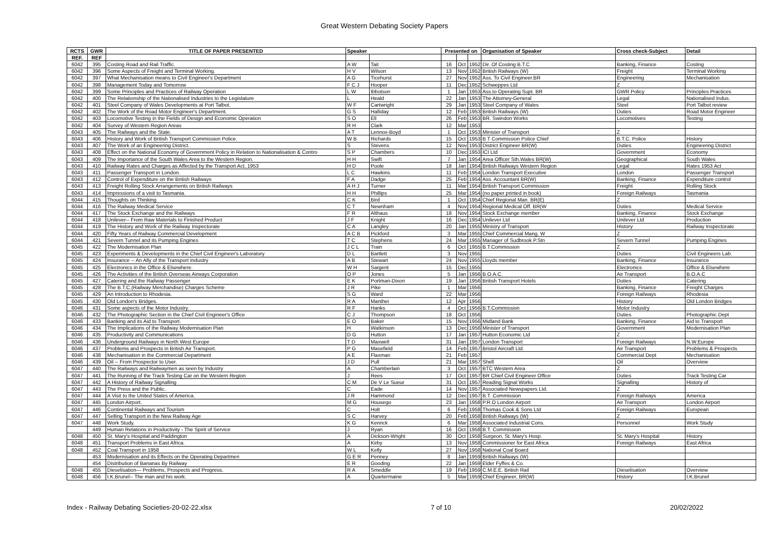Great Western Debating Society Papers
| RCTS | GWR | TITLE OF PAPER PRESENTED | Speaker | | Presented on | | | Organisation of Speaker | Cross check-Subject | Detail |
| --- | --- | --- | --- | --- | --- | --- | --- | --- | --- | --- |
| REF. | REF | | | | | | | | | |
| 6042 | 395 | Costing Road and Rail Traffic. | A W | Tait | 16 | Oct | 1952 | Dir. Of Costing B.T.C | Banking, Finance | Costing |
| 6042 | 396 | Some Aspects of Freight and Terminal Working. | H V | Wilson | 13 | Nov | 1952 | British Railways (W) | Freight | Terminal Working |
| 6042 | 397 | What Mechanisation means to Civil Engineer's Department | A G | Ticehurst | 27 | Nov | 1952 | Ass. To Civil Engineer.BR | Engineering | Mechanisation |
| 6042 | 398 | Management Today and Tomorrow | F C J | Hooper | 11 | Dec | 1952 | Schweppes Ltd | Z | |
| 6042 | 399 | Some Principles and Practices of Railway Operation | L W | Ibbotson | 1 | Jan | 1953 | Ass.to Operating Supt. BR | GWR Policy | Principles Practices |
| 6042 | 400 | The Relationship of the Nationalised Industries to the Legislature | L | Heald | 22 | Jan | 1953 | The Attorney-General | Legal | Nationalised Indus. |
| 6042 | 401 | Steel Company of Wales Developments at Port Talbot. | W F | Cartwright | 29 | Jan | 1953 | Steel Company of Wales | Steel | Port Talbot review |
| 6042 | 402 | The Work of the Road Motor Engineer's Department. | G S | Halliday | 12 | Feb | 1953 | British Railways (W) | Duties | Road Motor Engineer |
| 6042 | 403 | Locomotive Testing in the Fields of Design and Economic Operation | S O | Ell | 26 | Feb | 1953 | BR. Swindon Works | Locomotives | Testing |
| 6042 | 404 | Survey of Western Region Areas | R H | Clark | 12 | Mar | 1953 | | | |
| 6043 | 405 | The Railways and the State. | A T | Lennox-Boyd | 1 | Oct | 1953 | Minister of Transport | Z | |
| 6043 | 406 | History and Work of British Transport Commission Police. | W B | Richards | 15 | Oct | 1953 | B T Commission Police Chief | B.T.C. Police | History |
| 6043 | 407 | The Work of an Engineering District. | S | Stevens | 12 | Nov | 1953 | District Engineer BR(W) | Duties | Engineering District |
| 6043 | 408 | Effect on the National Economy of Government Policy in Relation to Nationalisation & Contro | S P | Chambers | 10 | Dec | 1953 | ICI Ltd | Government | Economy |
| 6043 | 409 | The Importance of the South Wales Area to the Western Region. | H H | Swift | 7 | Jan | 1954 | Area Officer Sth.Wales BR(W) | Geographical | South Wales |
| 6043 | 410 | Railway Rates and Charges as Affected by the Transport Act, 1953 | H D | Poole | 18 | Jan | 1954 | British Railways Western Region | Legal | Rates 1953 Act |
| 6043 | 411 | Passenger Transport in London. | L C | Hawkins | 11 | Feb | 1954 | London Transport Executive | London | Passenger Transport |
| 6043 | 412 | Control of Expenditure on the British Railways | F A | Dadge | 25 | Feb | 1954 | Ass. Accountant BR(W) | Banking, Finance | Expenditure control |
| 6043 | 413 | Freight Rolling Stock Arrangements on British Railways | A H J | Turner | 11 | Mar | 1954 | British Transport Commission | Freight | Rolling Stock |
| 6043 | 414 | Impressions of a visit to Tasmania. | H H | Phillips | 25 | Mar | 1954 | (no paper printed in book) | Foreign Railways | Tasmania |
| 6044 | 415 | Thoughts on Thinking | C K | Bird | 1 | Oct | 1954 | Chief Regional Man. BR(E) | Z | |
| 6044 | 416 | The Railway Medical Service | C T | Newnham | 4 | Nov | 1954 | Regional Medical Off. BR(W | Duties | Medical Service |
| 6044 | 417 | The Stock Exchange and the Railways | F R | Althaus | 18 | Nov | 1954 | Stock Exchange member | Banking, Finance | Stock Exchange |
| 6044 | 418 | Unilever-- From Raw Materials to Finished Product | J F | Knight | 16 | Dec | 1954 | Unilever Ltd | Unilever Ltd | Production |
| 6044 | 419 | The History and Work of the Railway Inspectorate | C A | Langley | 20 | Jan | 1955 | Ministry of Transport | History | Railway Inspectorate |
| 6044 | 420 | Fifty Years of Railway Commercial Development | A C B | Pickford | 3 | Mar | 1955 | Chief Commercial Mang. W | Z | |
| 6044 | 421 | Severn Tunnel and its Pumping Engines | T C | Stephens | 24 | Mar | 1955 | Manager of Sudbrook P.Stn | Severn Tunnel | Pumping Engines |
| 6045 | 422 | The Modernisation Plan | J C L | Train | 6 | Oct | 1955 | B.T.Commission | Z | |
| 6045 | 423 | Experiments & Developments in the Chief Civil Engineer's Laboratory | D L | Bartlett | 3 | Nov | 1955 | | Duties | Civil Engineers Lab. |
| 6045 | 424 | Insurance -- An Ally of the Transport Industry | A B | Stewart | 24 | Nov | 1955 | Lloyds member | Banking, Finance | Insurance |
| 6045 | 425 | Electronics in the Office & Elsewhere. | W H | Sargent | 15 | Dec | 1955 | | Electronics | Office & Elsewhere |
| 6045 | 426 | The Activities of the British Overseas Airways Corporation | O P | Jones | 5 | Jan | 1956 | B.O.A.C. | Air Transport | B.O.A.C |
| 6045 | 427 | Catering and the Railway Passenger | E K | Portman-Dixon | 19 | Jan | 1956 | British Transport Hotels | Duties | Catering |
| 6045 | 428 | The B.T.C.(Railway Merchandise) Charges Scheme | J R | Pike | 1 | Mar | 1956 | | Banking, Finance | Freight Charges |
| 6045 | 429 | An Introduction to Rhodesia. | S G | Ward | 22 | Mar | 1956 | | Foreign Railways | Rhodesia |
| 6045 | 430 | Old London's Bridges. | R A | Manthei | 12 | Apr | 1956 | | History | Old London Bridges |
| 6046 | 431 | Some aspects of the Motor Industry. | R F | Hanks | 4 | Oct | 1956 | B.T.Commission | Motor Industry | |
| 6046 | 432 | The Photographic Section in the Chief Civil Engineer's Office | C J | Thompson | 18 | Oct | 1956 | | Duties | Photographic Dept |
| 6046 | 433 | Banking and its Aid to Transport. | E O | Baker | 15 | Nov | 1956 | Midland Bank | Banking, Finance | Aid to Transport |
| 6046 | 434 | The Implications of the Railway Modernisation Plan | H | Watkinson | 13 | Dec | 1956 | Minister of Transport | Government | Modernisation Plan |
| 6046 | 435 | Productivity and Communications | D G | Hutton | 17 | Jan | 1957 | Hutton Economic Ltd | Z | |
| 6046 | 436 | Underground Railways in North West Europe | T D | Maxwell | 31 | Jan | 1957 | London Transport | Foreign Railways | N.W.Europe |
| 6046 | 437 | Problems and Prospects in British Air Transport. | P G | Masefield | 14 | Feb | 1957 | Bristol Aircraft Ltd. | Air Transport | Problems & Prospects |
| 6046 | 438 | Mechanisation in the Commercial Department | A E | Flaxman | 21 | Feb | 1957 | | Commercial Dept | Mechanisation |
| 6046 | 439 | Oil -- From Prospector to User. | J D | Pull | 21 | Mar | 1957 | Shell | Oil | Overview |
| 6047 | 440 | The Railways and Railwaymen as seen by Industry | A | Chamberlain | 3 | Oct | 1957 | BTC Western Area | Z | |
| 6047 | 441 | The Running of the Track Testing Car on the Western Region | J | Rees | 17 | Oct | 1957 | BR Chief Civil Engineer Office | Duties | Track Testing Car |
| 6047 | 442 | A History of Railway Signalling | C M | De V Le Sueur | 31 | Oct | 1957 | Reading Signal Works | Signalling | History of |
| 6047 | 443 | The Press and the Public. | C | Eade | 14 | Nov | 1957 | Associated Newspapers Ltd. | Z | |
| 6047 | 444 | A Visit to the United States of America. | J R | Hammond | 12 | Dec | 1957 | B.T. Commission | Foreign Railways | America |
| 6047 | 445 | London Airport. | M G | Housego | 23 | Jan | 1958 | P.R.O London Airport | Air Transport | London Airport |
| 6047 | 446 | Continental Railways and Tourism | C | Holt | 6 | Feb | 1958 | Thomas Cook & Sons Ltd | Foreign Railways | European |
| 6047 | 447 | Selling Transport in the New Railway Age | S C | Harvey | 20 | Feb | 1958 | British Railways (W) | Z | |
| 6047 | 448 | Work Study. | K G | Kenrick | 6 | Mar | 1958 | Associated Industrial Cons. | Personnel | Work Study |
| | 449 | Human Relations in Productivity - The Spirit of Service | J | Ryan | 16 | Oct | 1958 | B.T. Commission | | |
| 6048 | 450 | St. Mary's Hospital and Paddington | A | Dickson-Wright | 30 | Oct | 1958 | Surgeon, St. Mary's Hosp. | St. Mary's Hospital | History |
| 6048 | 451 | Transport Problems in East Africa. | A | Kirby | 13 | Nov | 1958 | Commissioner for East Africa | Foreign Railways | East Africa |
| 6048 | 452 | Coal Transport in 1958 | W L | Kelly | 27 | Nov | 1958 | National Coal Board | | |
| | 453 | Modernisation and its Effects on the Operating Departmen | G E R | Penney | 8 | Jan | 1959 | British Railways (W) | | |
| | 454 | Distribution of Bananas By Railway | E R | Gooding | 22 | Jan | 1959 | Elder Fyffes & Co. | | |
| 6048 | 455 | Dieselisation--- Problems, Prospects and Progress. | R A | Smeddle | 19 | Feb | 1959 | C.M.E.E. British Rail | Dieselisation | Overview |
| 6048 | 456 | I.K.Brunel-- The man and his work. | A | Quartermaine | 5 | Mar | 1959 | Chief Engineer, BR(W) | History | I.K.Brunel |
Index - Railway Debating Societies-20-02-22.xlsx 7 of 10 20/02/2022